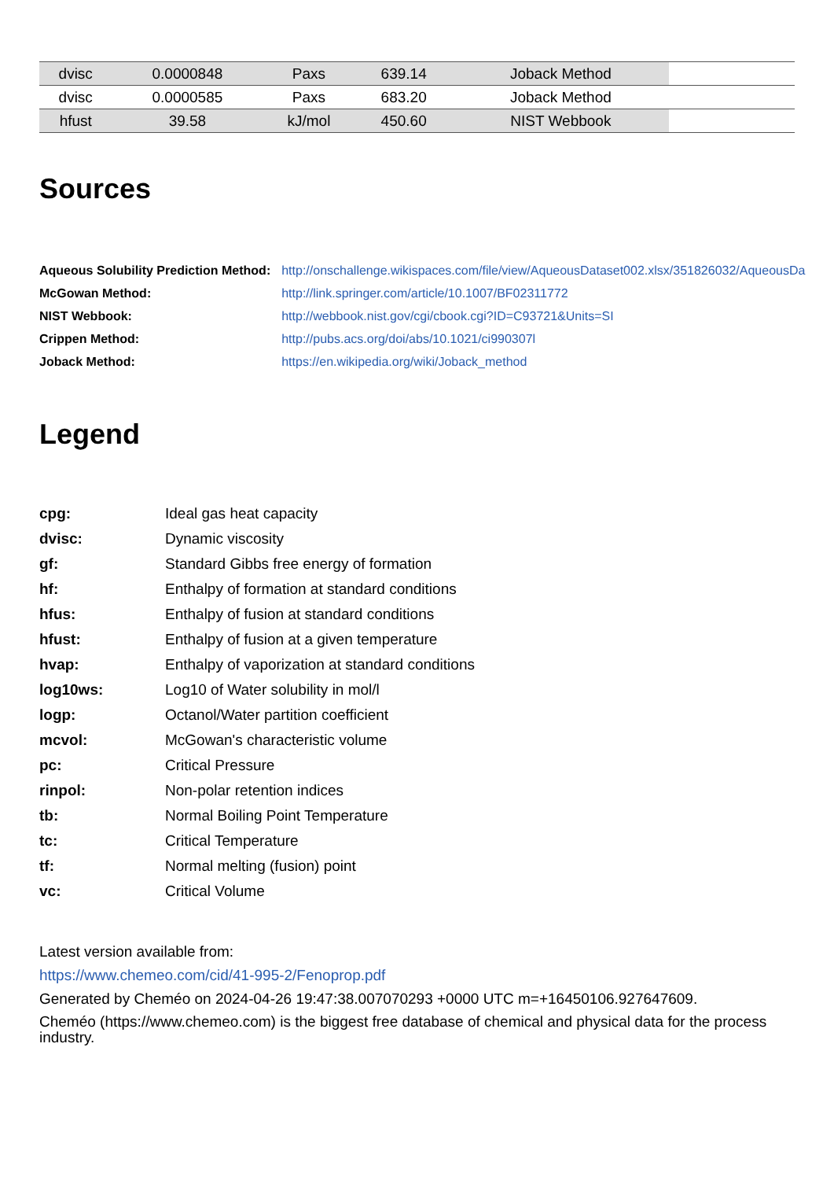| dvisc | 0.0000848 | Paxs | 639.14 | Joback Method | |
| dvisc | 0.0000585 | Paxs | 683.20 | Joback Method | |
| hfust | 39.58 | kJ/mol | 450.60 | NIST Webbook | |
Sources
| Aqueous Solubility Prediction Method: | http://onschallenge.wikispaces.com/file/view/AqueousDataset002.xlsx/351826032/AqueousDa |
| McGowan Method: | http://link.springer.com/article/10.1007/BF02311772 |
| NIST Webbook: | http://webbook.nist.gov/cgi/cbook.cgi?ID=C93721&Units=SI |
| Crippen Method: | http://pubs.acs.org/doi/abs/10.1021/ci990307l |
| Joback Method: | https://en.wikipedia.org/wiki/Joback_method |
Legend
| cpg: | Ideal gas heat capacity |
| dvisc: | Dynamic viscosity |
| gf: | Standard Gibbs free energy of formation |
| hf: | Enthalpy of formation at standard conditions |
| hfus: | Enthalpy of fusion at standard conditions |
| hfust: | Enthalpy of fusion at a given temperature |
| hvap: | Enthalpy of vaporization at standard conditions |
| log10ws: | Log10 of Water solubility in mol/l |
| logp: | Octanol/Water partition coefficient |
| mcvol: | McGowan's characteristic volume |
| pc: | Critical Pressure |
| rinpol: | Non-polar retention indices |
| tb: | Normal Boiling Point Temperature |
| tc: | Critical Temperature |
| tf: | Normal melting (fusion) point |
| vc: | Critical Volume |
Latest version available from:
https://www.chemeo.com/cid/41-995-2/Fenoprop.pdf
Generated by Cheméo on 2024-04-26 19:47:38.007070293 +0000 UTC m=+16450106.927647609.
Cheméo (https://www.chemeo.com) is the biggest free database of chemical and physical data for the process industry.